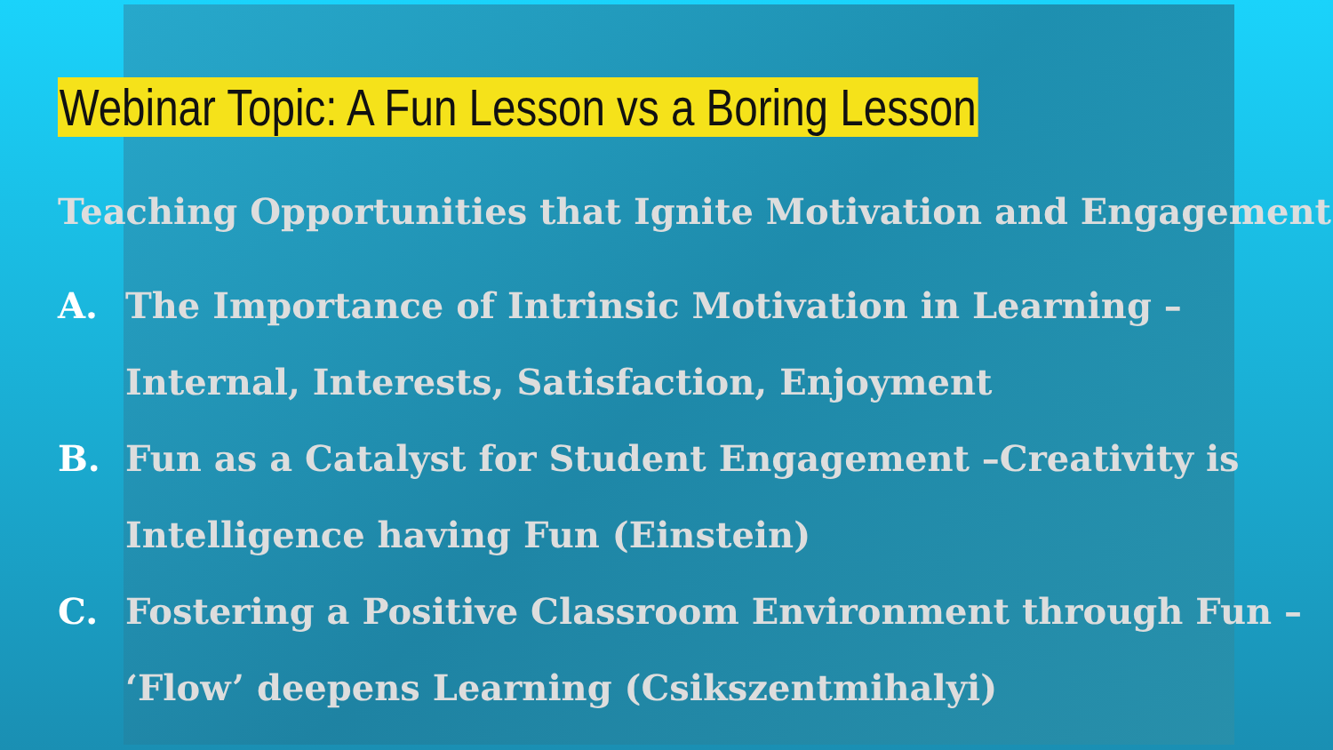Webinar Topic: A Fun Lesson vs a Boring Lesson
Teaching Opportunities that Ignite Motivation and Engagement
A. The Importance of Intrinsic Motivation in Learning – Internal, Interests, Satisfaction, Enjoyment
B. Fun as a Catalyst for Student Engagement –Creativity is Intelligence having Fun (Einstein)
C. Fostering a Positive Classroom Environment through Fun – ‘Flow’ deepens Learning (Csikszentmihalyi)